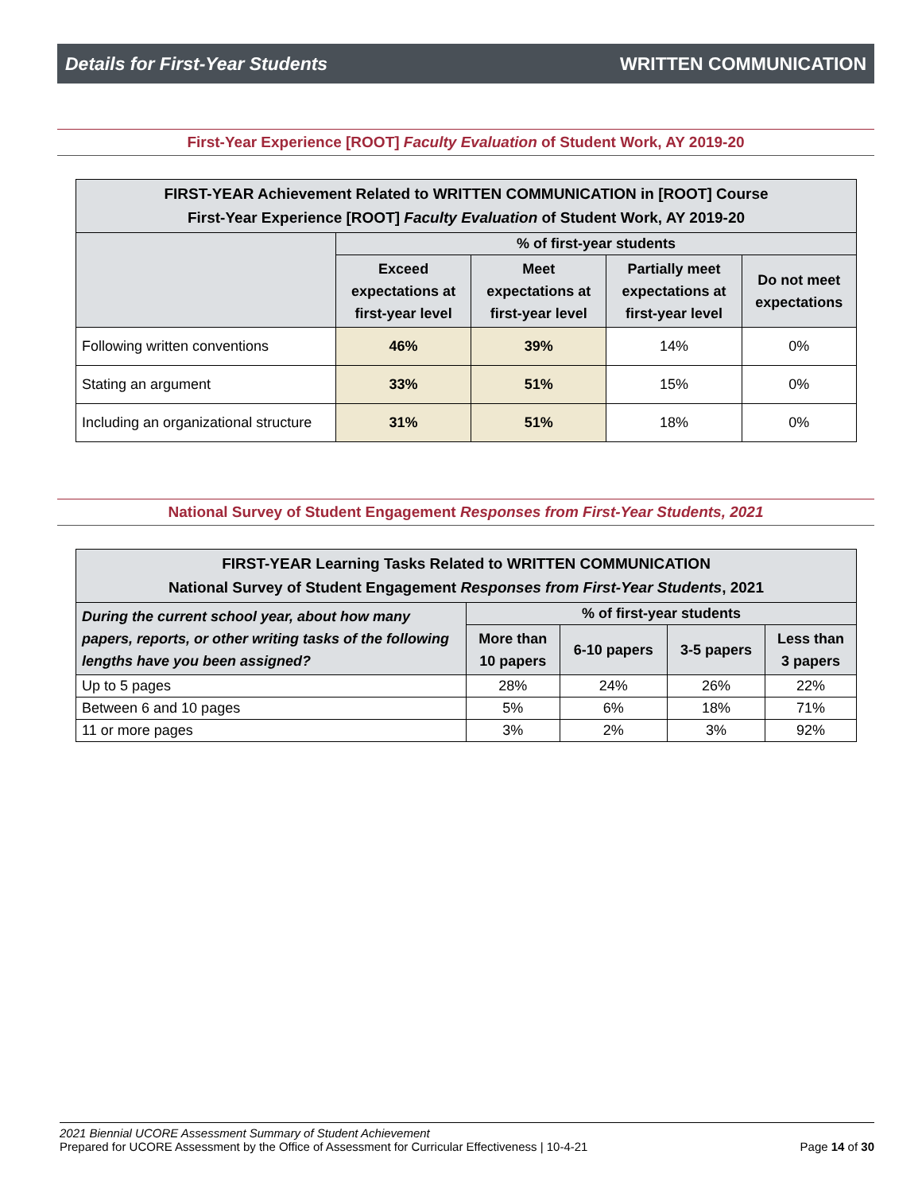Details for First-Year Students WRITTEN COMMUNICATION
First-Year Experience [ROOT] Faculty Evaluation of Student Work, AY 2019-20
| FIRST-YEAR Achievement Related to WRITTEN COMMUNICATION in [ROOT] Course First-Year Experience [ROOT] Faculty Evaluation of Student Work, AY 2019-20 | | | | |
| --- | --- | --- | --- | --- |
| | % of first-year students | | | |
| | Exceed expectations at first-year level | Meet expectations at first-year level | Partially meet expectations at first-year level | Do not meet expectations |
| Following written conventions | 46% | 39% | 14% | 0% |
| Stating an argument | 33% | 51% | 15% | 0% |
| Including an organizational structure | 31% | 51% | 18% | 0% |
National Survey of Student Engagement Responses from First-Year Students, 2021
| FIRST-YEAR Learning Tasks Related to WRITTEN COMMUNICATION National Survey of Student Engagement Responses from First-Year Students , 2021 | | | | |
| --- | --- | --- | --- | --- |
| During the current school year, about how many papers, reports, or other writing tasks of the following lengths have you been assigned? | % of first-year students | | | |
| | More than 10 papers | 6-10 papers | 3-5 papers | Less than 3 papers |
| Up to 5 pages | 28% | 24% | 26% | 22% |
| Between 6 and 10 pages | 5% | 6% | 18% | 71% |
| 11 or more pages | 3% | 2% | 3% | 92% |
2021 Biennial UCORE Assessment Summary of Student Achievement
Prepared for UCORE Assessment by the Office of Assessment for Curricular Effectiveness | 10-4-21 Page 14 of 30